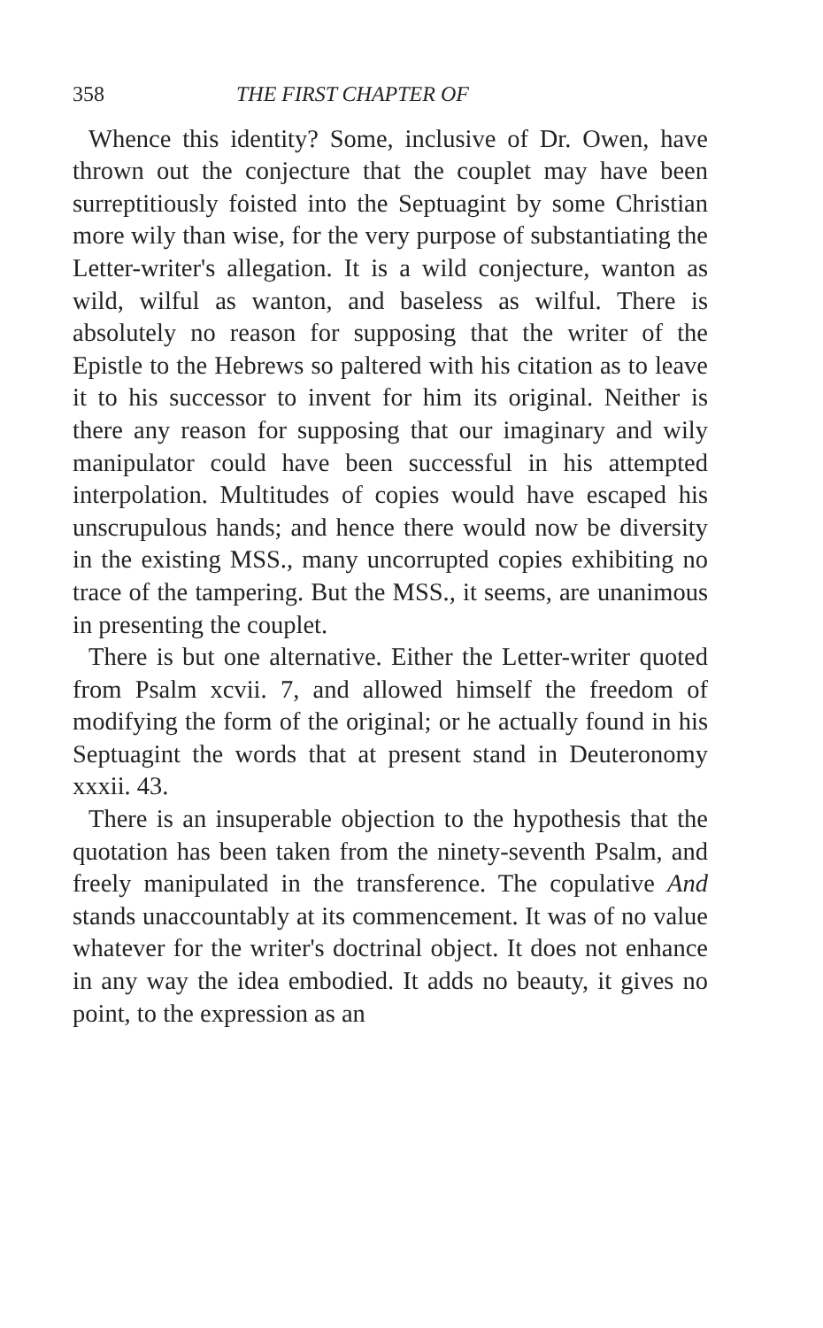358 THE FIRST CHAPTER OF
Whence this identity? Some, inclusive of Dr. Owen, have thrown out the conjecture that the couplet may have been surreptitiously foisted into the Septuagint by some Christian more wily than wise, for the very purpose of substantiating the Letter-writer's allegation. It is a wild conjecture, wanton as wild, wilful as wanton, and baseless as wilful. There is absolutely no reason for supposing that the writer of the Epistle to the Hebrews so paltered with his citation as to leave it to his successor to invent for him its original. Neither is there any reason for supposing that our imaginary and wily manipulator could have been successful in his attempted interpolation. Multitudes of copies would have escaped his unscrupulous hands; and hence there would now be diversity in the existing MSS., many uncorrupted copies exhibiting no trace of the tampering. But the MSS., it seems, are unanimous in presenting the couplet.
There is but one alternative. Either the Letter-writer quoted from Psalm xcvii. 7, and allowed himself the freedom of modifying the form of the original; or he actually found in his Septuagint the words that at present stand in Deuteronomy xxxii. 43.
There is an insuperable objection to the hypothesis that the quotation has been taken from the ninety-seventh Psalm, and freely manipulated in the transference. The copulative And stands unaccountably at its commencement. It was of no value whatever for the writer's doctrinal object. It does not enhance in any way the idea embodied. It adds no beauty, it gives no point, to the expression as an